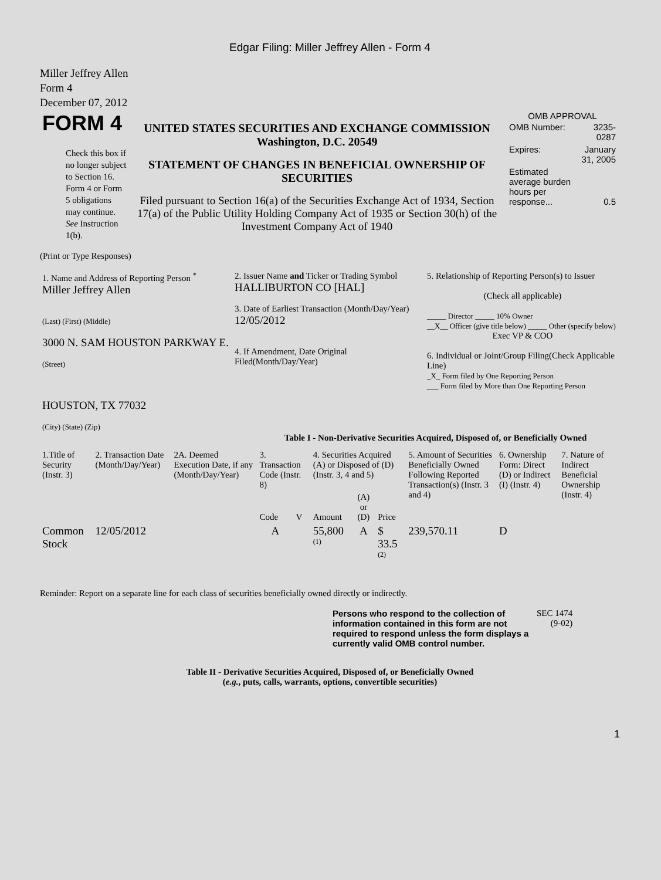Edgar Filing: Miller Jeffrey Allen - Form 4
Miller Jeffrey Allen
Form 4
December 07, 2012
| FORM 4 Check this box if no longer subject to Section 16. Form 4 or Form 5 obligations may continue. See Instruction 1(b). | UNITED STATES SECURITIES AND EXCHANGE COMMISSION Washington, D.C. 20549 STATEMENT OF CHANGES IN BENEFICIAL OWNERSHIP OF SECURITIES Filed pursuant to Section 16(a) of the Securities Exchange Act of 1934, Section 17(a) of the Public Utility Holding Company Act of 1935 or Section 30(h) of the Investment Company Act of 1940 | OMB APPROVAL / OMB Number: / 3235-0287 / / Expires: / January 31, 2005 / / Estimated average burden hours per response... / 0.5 / |
(Print or Type Responses)
| 1. Name and Address of Reporting Person <sup>*</sup> Miller Jeffrey Allen (Last) (First) (Middle) 3000 N. SAM HOUSTON PARKWAY E. (Street) HOUSTON, TX 77032 (City) (State) (Zip) | 2. Issuer Name and Ticker or Trading Symbol HALLIBURTON CO [HAL] 3. Date of Earliest Transaction (Month/Day/Year) 12/05/2012 4. If Amendment, Date Original Filed(Month/Day/Year) | 5. Relationship of Reporting Person(s) to Issuer (Check all applicable) _____ Director _____ 10% Owner __X__ Officer (give title below) _____ Other (specify below) Exec VP & COO 6. Individual or Joint/Group Filing(Check Applicable Line) _X_ Form filed by One Reporting Person ___ Form filed by More than One Reporting Person |
Table I - Non-Derivative Securities Acquired, Disposed of, or Beneficially Owned
| 1.Title of Security (Instr. 3) | 2. Transaction Date (Month/Day/Year) | 2A. Deemed Execution Date, if any (Month/Day/Year) | 3. Transaction Code (Instr. 8) | | 4. Securities Acquired (A) or Disposed of (D) (Instr. 3, 4 and 5) | | | 5. Amount of Securities Beneficially Owned Following Reported Transaction(s) (Instr. 3 and 4) | 6. Ownership Form: Direct (D) or Indirect (I) (Instr. 4) | 7. Nature of Indirect Beneficial Ownership (Instr. 4) |
| --- | --- | --- | --- | --- | --- | --- | --- | --- | --- | --- |
| | | | Code | V | Amount | (A) or (D) | Price | | | |
| Common Stock | 12/05/2012 | | A | | 55,800 <sup>(1)</sup> | A | $ 33.5 <sup>(2)</sup> | 239,570.11 | D | |
Reminder: Report on a separate line for each class of securities beneficially owned directly or indirectly.
| Persons who respond to the collection of information contained in this form are not required to respond unless the form displays a currently valid OMB control number. | SEC 1474 (9-02) |
Table II - Derivative Securities Acquired, Disposed of, or Beneficially Owned
(e.g., puts, calls, warrants, options, convertible securities)
1